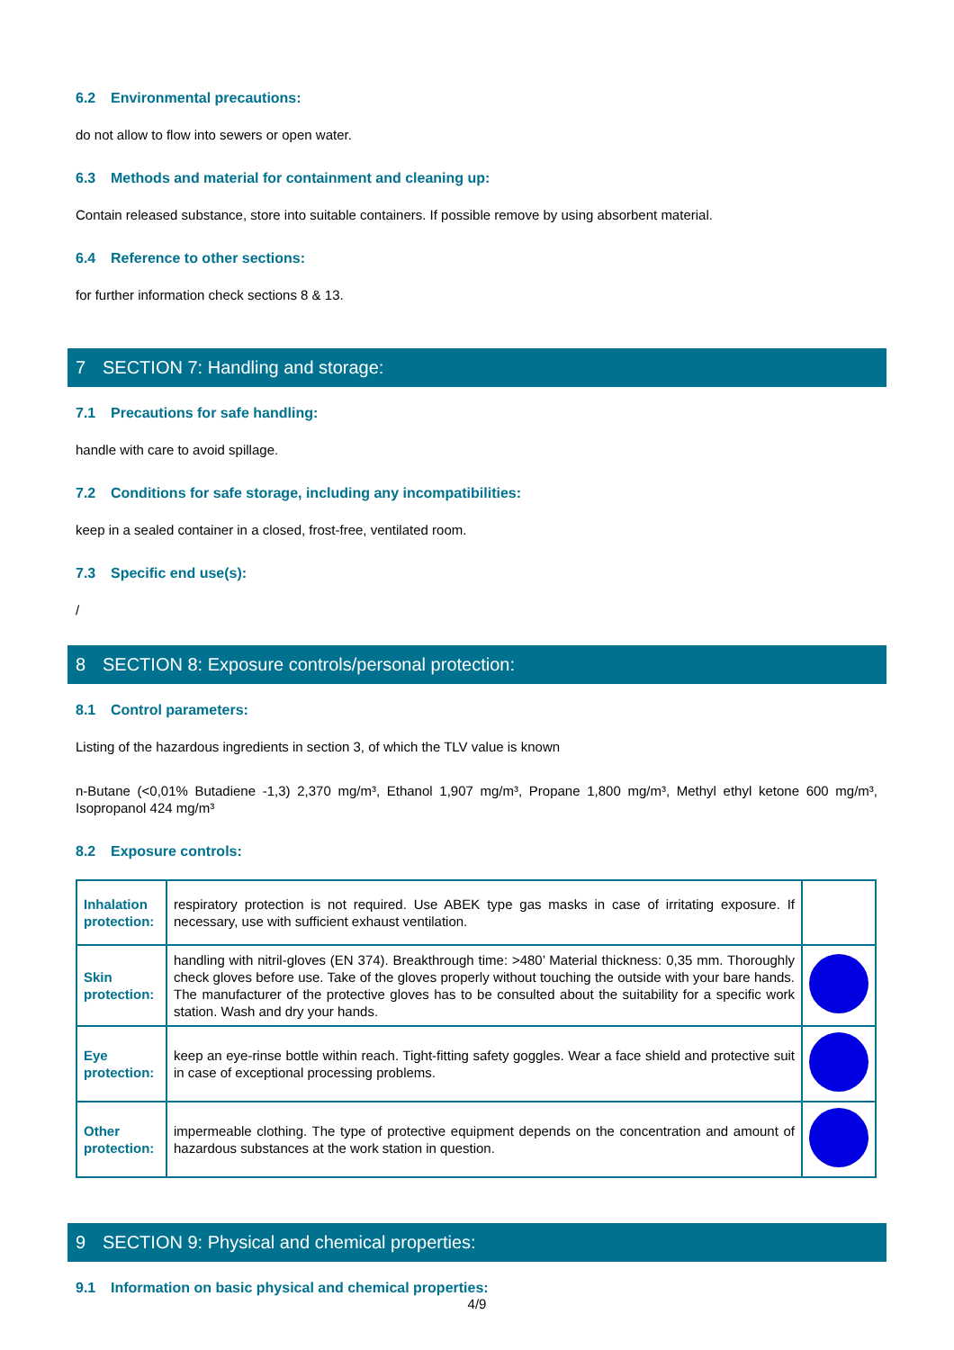6.2 Environmental precautions:
do not allow to flow into sewers or open water.
6.3 Methods and material for containment and cleaning up:
Contain released substance, store into suitable containers. If possible remove by using absorbent material.
6.4 Reference to other sections:
for further information check sections 8 & 13.
7 SECTION 7: Handling and storage:
7.1 Precautions for safe handling:
handle with care to avoid spillage.
7.2 Conditions for safe storage, including any incompatibilities:
keep in a sealed container in a closed, frost-free, ventilated room.
7.3 Specific end use(s):
/
8 SECTION 8: Exposure controls/personal protection:
8.1 Control parameters:
Listing of the hazardous ingredients in section 3, of which the TLV value is known
n-Butane (<0,01% Butadiene -1,3) 2,370 mg/m³, Ethanol 1,907 mg/m³, Propane 1,800 mg/m³, Methyl ethyl ketone 600 mg/m³, Isopropanol 424 mg/m³
8.2 Exposure controls:
| Inhalation protection: | respiratory protection is not required. Use ABEK type gas masks in case of irritating exposure. If necessary, use with sufficient exhaust ventilation. | |
| Skin protection: | handling with nitril-gloves (EN 374). Breakthrough time: >480’ Material thickness: 0,35 mm. Thoroughly check gloves before use. Take of the gloves properly without touching the outside with your bare hands. The manufacturer of the protective gloves has to be consulted about the suitability for a specific work station. Wash and dry your hands. | |
| Eye protection: | keep an eye-rinse bottle within reach. Tight-fitting safety goggles. Wear a face shield and protective suit in case of exceptional processing problems. | |
| Other protection: | impermeable clothing. The type of protective equipment depends on the concentration and amount of hazardous substances at the work station in question. | |
9 SECTION 9: Physical and chemical properties:
9.1 Information on basic physical and chemical properties:
4/9